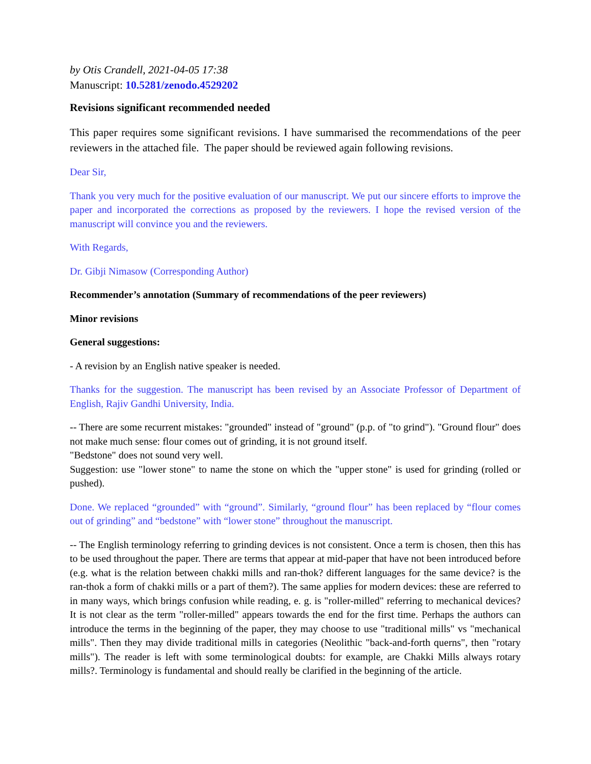by Otis Crandell, 2021-04-05 17:38
Manuscript: 10.5281/zenodo.4529202
Revisions significant recommended needed
This paper requires some significant revisions. I have summarised the recommendations of the peer reviewers in the attached file. The paper should be reviewed again following revisions.
Dear Sir,
Thank you very much for the positive evaluation of our manuscript. We put our sincere efforts to improve the paper and incorporated the corrections as proposed by the reviewers. I hope the revised version of the manuscript will convince you and the reviewers.
With Regards,
Dr. Gibji Nimasow (Corresponding Author)
Recommender’s annotation (Summary of recommendations of the peer reviewers)
Minor revisions
General suggestions:
- A revision by an English native speaker is needed.
Thanks for the suggestion. The manuscript has been revised by an Associate Professor of Department of English, Rajiv Gandhi University, India.
-- There are some recurrent mistakes: "grounded" instead of "ground" (p.p. of "to grind"). "Ground flour" does not make much sense: flour comes out of grinding, it is not ground itself.
"Bedstone" does not sound very well.
Suggestion: use "lower stone" to name the stone on which the "upper stone" is used for grinding (rolled or pushed).
Done. We replaced “grounded” with “ground”. Similarly, “ground flour” has been replaced by “flour comes out of grinding” and “bedstone” with “lower stone” throughout the manuscript.
-- The English terminology referring to grinding devices is not consistent. Once a term is chosen, then this has to be used throughout the paper. There are terms that appear at mid-paper that have not been introduced before (e.g. what is the relation between chakki mills and ran-thok? different languages for the same device? is the ran-thok a form of chakki mills or a part of them?). The same applies for modern devices: these are referred to in many ways, which brings confusion while reading, e. g. is "roller-milled" referring to mechanical devices? It is not clear as the term "roller-milled" appears towards the end for the first time. Perhaps the authors can introduce the terms in the beginning of the paper, they may choose to use "traditional mills" vs "mechanical mills". Then they may divide traditional mills in categories (Neolithic "back-and-forth querns", then "rotary mills"). The reader is left with some terminological doubts: for example, are Chakki Mills always rotary mills?. Terminology is fundamental and should really be clarified in the beginning of the article.